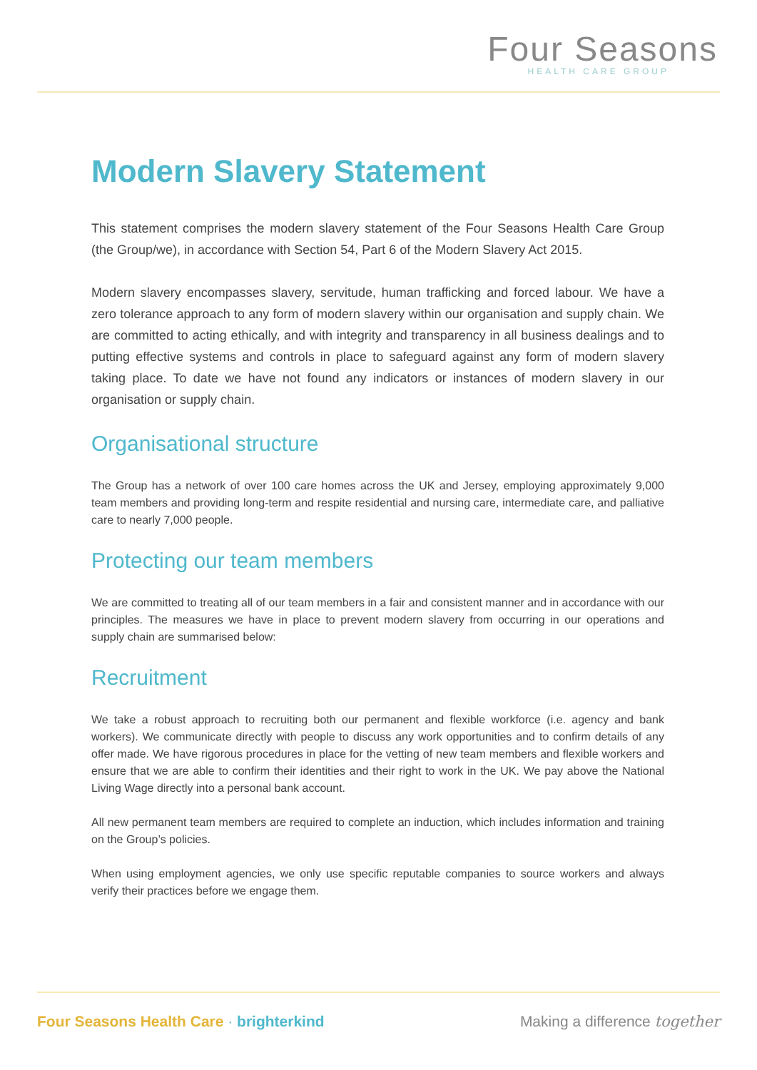Four Seasons
HEALTH CARE GROUP
Modern Slavery Statement
This statement comprises the modern slavery statement of the Four Seasons Health Care Group (the Group/we), in accordance with Section 54, Part 6 of the Modern Slavery Act 2015.
Modern slavery encompasses slavery, servitude, human trafficking and forced labour. We have a zero tolerance approach to any form of modern slavery within our organisation and supply chain. We are committed to acting ethically, and with integrity and transparency in all business dealings and to putting effective systems and controls in place to safeguard against any form of modern slavery taking place. To date we have not found any indicators or instances of modern slavery in our organisation or supply chain.
Organisational structure
The Group has a network of over 100 care homes across the UK and Jersey, employing approximately 9,000 team members and providing long-term and respite residential and nursing care, intermediate care, and palliative care to nearly 7,000 people.
Protecting our team members
We are committed to treating all of our team members in a fair and consistent manner and in accordance with our principles. The measures we have in place to prevent modern slavery from occurring in our operations and supply chain are summarised below:
Recruitment
We take a robust approach to recruiting both our permanent and flexible workforce (i.e. agency and bank workers). We communicate directly with people to discuss any work opportunities and to confirm details of any offer made. We have rigorous procedures in place for the vetting of new team members and flexible workers and ensure that we are able to confirm their identities and their right to work in the UK. We pay above the National Living Wage directly into a personal bank account.
All new permanent team members are required to complete an induction, which includes information and training on the Group’s policies.
When using employment agencies, we only use specific reputable companies to source workers and always verify their practices before we engage them.
Four Seasons Health Care · brighterkind
Making a difference together